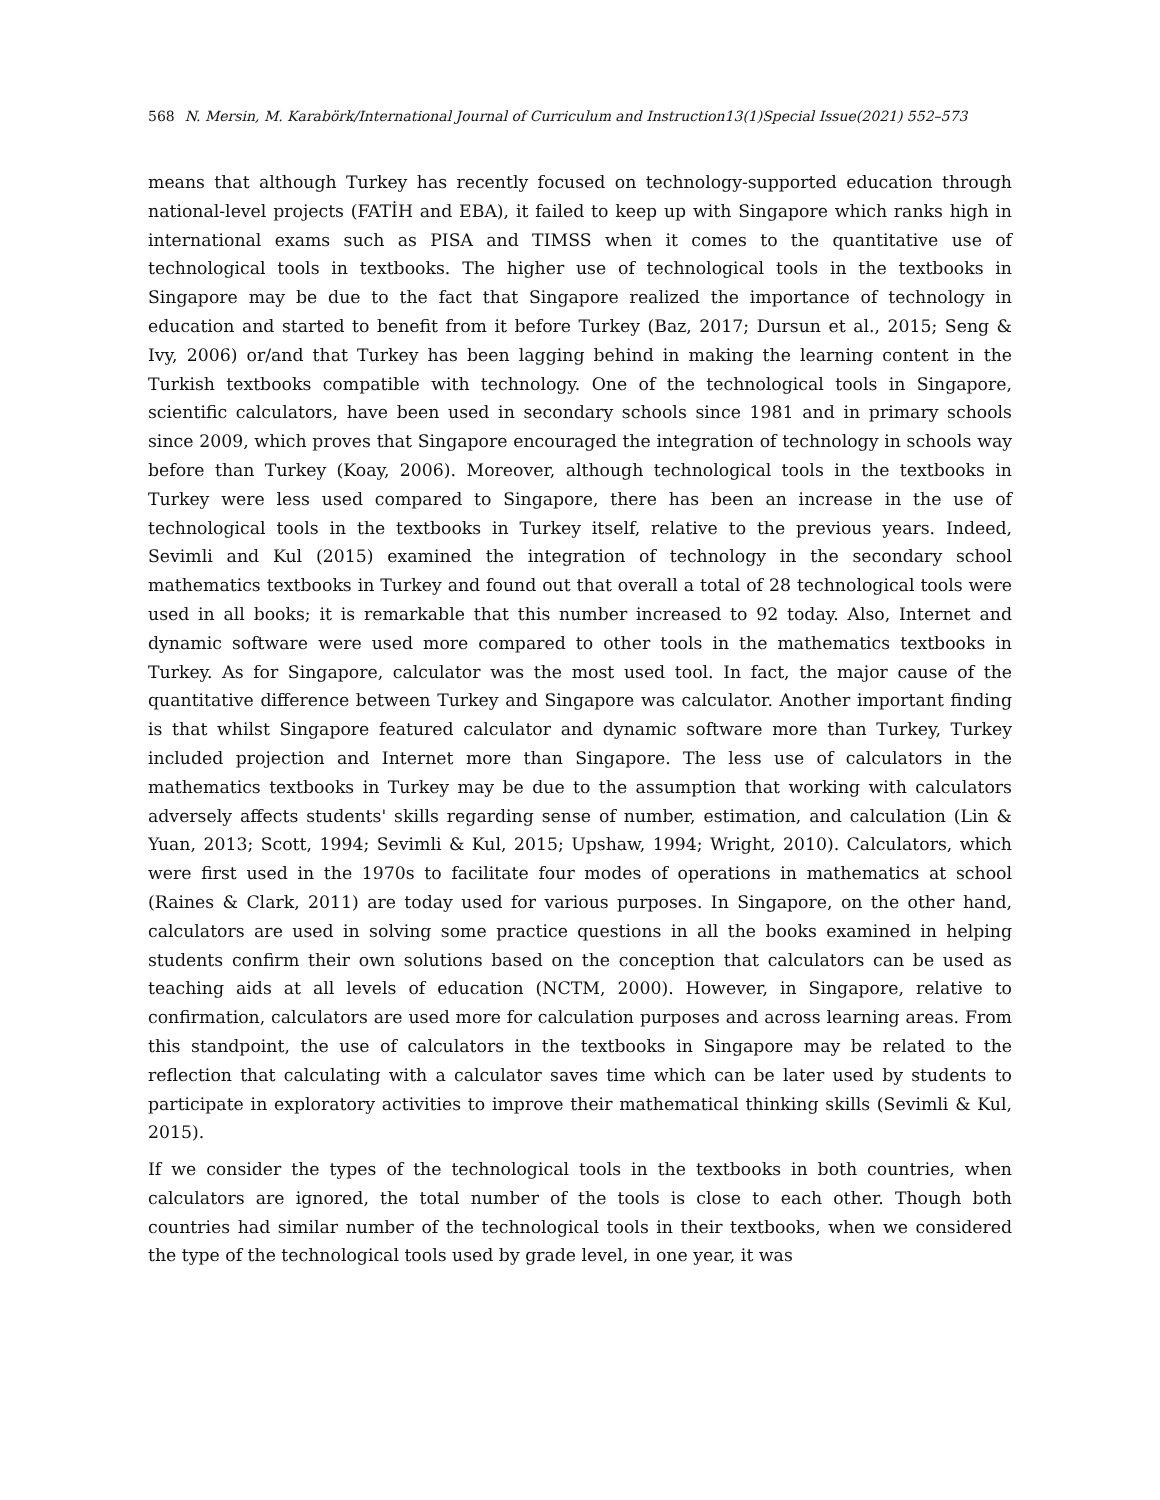568 N. Mersin, M. Karabörk/International Journal of Curriculum and Instruction13(1)Special Issue(2021) 552–573
means that although Turkey has recently focused on technology-supported education through national-level projects (FATİH and EBA), it failed to keep up with Singapore which ranks high in international exams such as PISA and TIMSS when it comes to the quantitative use of technological tools in textbooks. The higher use of technological tools in the textbooks in Singapore may be due to the fact that Singapore realized the importance of technology in education and started to benefit from it before Turkey (Baz, 2017; Dursun et al., 2015; Seng & Ivy, 2006) or/and that Turkey has been lagging behind in making the learning content in the Turkish textbooks compatible with technology. One of the technological tools in Singapore, scientific calculators, have been used in secondary schools since 1981 and in primary schools since 2009, which proves that Singapore encouraged the integration of technology in schools way before than Turkey (Koay, 2006). Moreover, although technological tools in the textbooks in Turkey were less used compared to Singapore, there has been an increase in the use of technological tools in the textbooks in Turkey itself, relative to the previous years. Indeed, Sevimli and Kul (2015) examined the integration of technology in the secondary school mathematics textbooks in Turkey and found out that overall a total of 28 technological tools were used in all books; it is remarkable that this number increased to 92 today. Also, Internet and dynamic software were used more compared to other tools in the mathematics textbooks in Turkey. As for Singapore, calculator was the most used tool. In fact, the major cause of the quantitative difference between Turkey and Singapore was calculator. Another important finding is that whilst Singapore featured calculator and dynamic software more than Turkey, Turkey included projection and Internet more than Singapore. The less use of calculators in the mathematics textbooks in Turkey may be due to the assumption that working with calculators adversely affects students' skills regarding sense of number, estimation, and calculation (Lin & Yuan, 2013; Scott, 1994; Sevimli & Kul, 2015; Upshaw, 1994; Wright, 2010). Calculators, which were first used in the 1970s to facilitate four modes of operations in mathematics at school (Raines & Clark, 2011) are today used for various purposes. In Singapore, on the other hand, calculators are used in solving some practice questions in all the books examined in helping students confirm their own solutions based on the conception that calculators can be used as teaching aids at all levels of education (NCTM, 2000). However, in Singapore, relative to confirmation, calculators are used more for calculation purposes and across learning areas. From this standpoint, the use of calculators in the textbooks in Singapore may be related to the reflection that calculating with a calculator saves time which can be later used by students to participate in exploratory activities to improve their mathematical thinking skills (Sevimli & Kul, 2015).
If we consider the types of the technological tools in the textbooks in both countries, when calculators are ignored, the total number of the tools is close to each other. Though both countries had similar number of the technological tools in their textbooks, when we considered the type of the technological tools used by grade level, in one year, it was